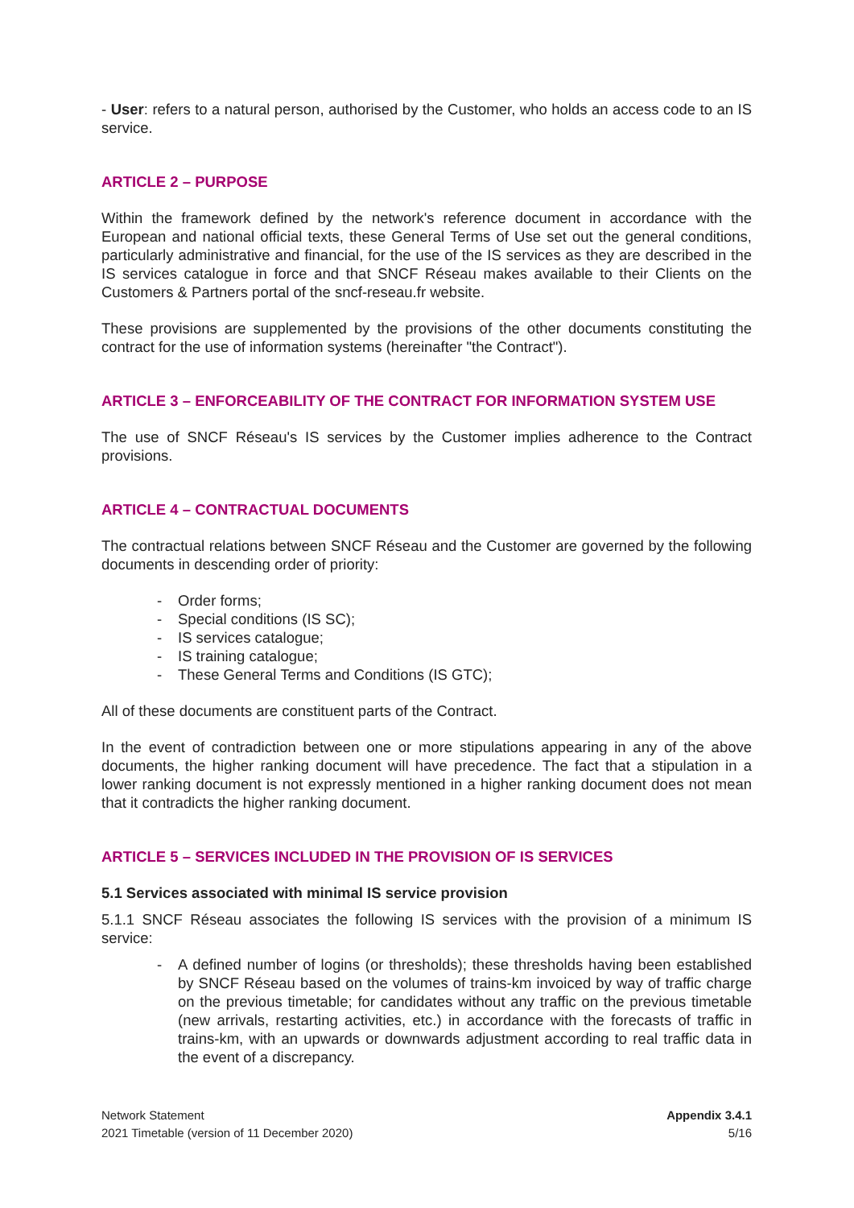- User: refers to a natural person, authorised by the Customer, who holds an access code to an IS service.
ARTICLE 2 – PURPOSE
Within the framework defined by the network's reference document in accordance with the European and national official texts, these General Terms of Use set out the general conditions, particularly administrative and financial, for the use of the IS services as they are described in the IS services catalogue in force and that SNCF Réseau makes available to their Clients on the Customers & Partners portal of the sncf-reseau.fr website.
These provisions are supplemented by the provisions of the other documents constituting the contract for the use of information systems (hereinafter "the Contract").
ARTICLE 3 – ENFORCEABILITY OF THE CONTRACT FOR INFORMATION SYSTEM USE
The use of SNCF Réseau's IS services by the Customer implies adherence to the Contract provisions.
ARTICLE 4 – CONTRACTUAL DOCUMENTS
The contractual relations between SNCF Réseau and the Customer are governed by the following documents in descending order of priority:
- Order forms;
- Special conditions (IS SC);
- IS services catalogue;
- IS training catalogue;
- These General Terms and Conditions (IS GTC);
All of these documents are constituent parts of the Contract.
In the event of contradiction between one or more stipulations appearing in any of the above documents, the higher ranking document will have precedence. The fact that a stipulation in a lower ranking document is not expressly mentioned in a higher ranking document does not mean that it contradicts the higher ranking document.
ARTICLE 5 – SERVICES INCLUDED IN THE PROVISION OF IS SERVICES
5.1 Services associated with minimal IS service provision
5.1.1 SNCF Réseau associates the following IS services with the provision of a minimum IS service:
- A defined number of logins (or thresholds); these thresholds having been established by SNCF Réseau based on the volumes of trains-km invoiced by way of traffic charge on the previous timetable; for candidates without any traffic on the previous timetable (new arrivals, restarting activities, etc.) in accordance with the forecasts of traffic in trains-km, with an upwards or downwards adjustment according to real traffic data in the event of a discrepancy.
Network Statement
2021 Timetable (version of 11 December 2020)
Appendix 3.4.1
5/16